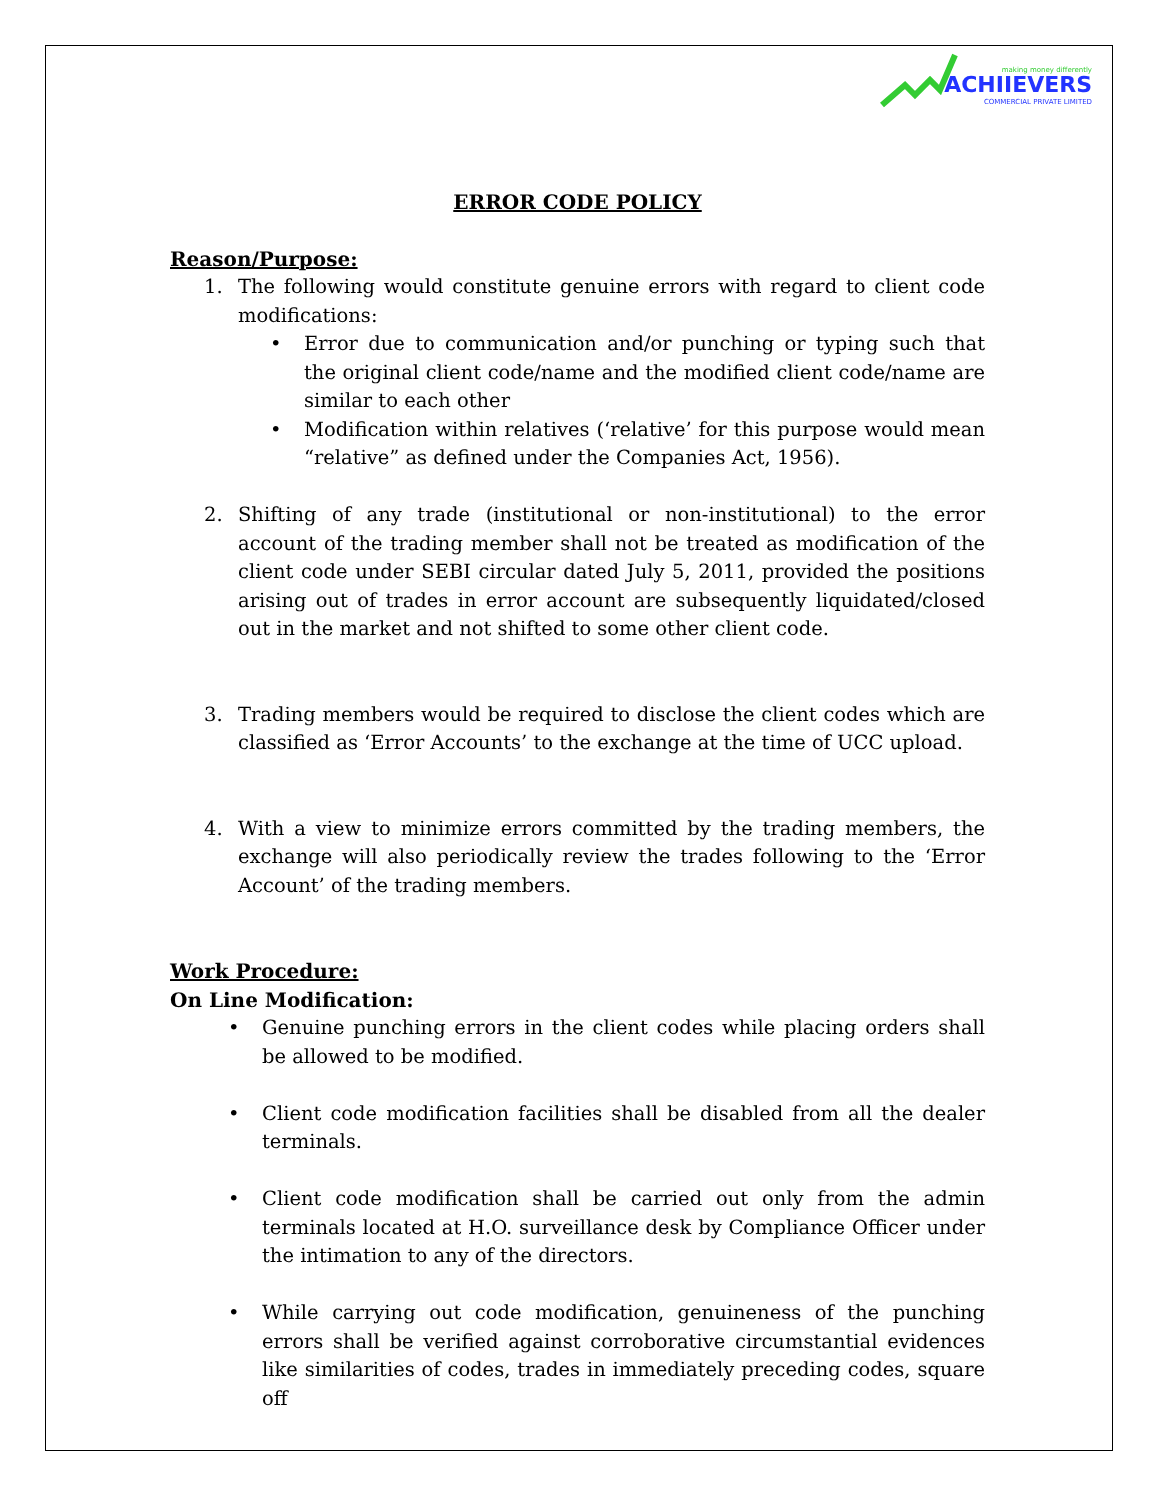making money differently
ACHIIEVERS
COMMERCIAL PRIVATE LIMITED
ERROR CODE POLICY
Reason/Purpose:
1. The following would constitute genuine errors with regard to client code modifications:
• Error due to communication and/or punching or typing such that the original client code/name and the modified client code/name are similar to each other
• Modification within relatives (‘relative’ for this purpose would mean “relative” as defined under the Companies Act, 1956).
2. Shifting of any trade (institutional or non-institutional) to the error account of the trading member shall not be treated as modification of the client code under SEBI circular dated July 5, 2011, provided the positions arising out of trades in error account are subsequently liquidated/closed out in the market and not shifted to some other client code.
3. Trading members would be required to disclose the client codes which are classified as ‘Error Accounts’ to the exchange at the time of UCC upload.
4. With a view to minimize errors committed by the trading members, the exchange will also periodically review the trades following to the ‘Error Account’ of the trading members.
Work Procedure:
On Line Modification:
• Genuine punching errors in the client codes while placing orders shall be allowed to be modified.
• Client code modification facilities shall be disabled from all the dealer terminals.
• Client code modification shall be carried out only from the admin terminals located at H.O. surveillance desk by Compliance Officer under the intimation to any of the directors.
• While carrying out code modification, genuineness of the punching errors shall be verified against corroborative circumstantial evidences like similarities of codes, trades in immediately preceding codes, square off